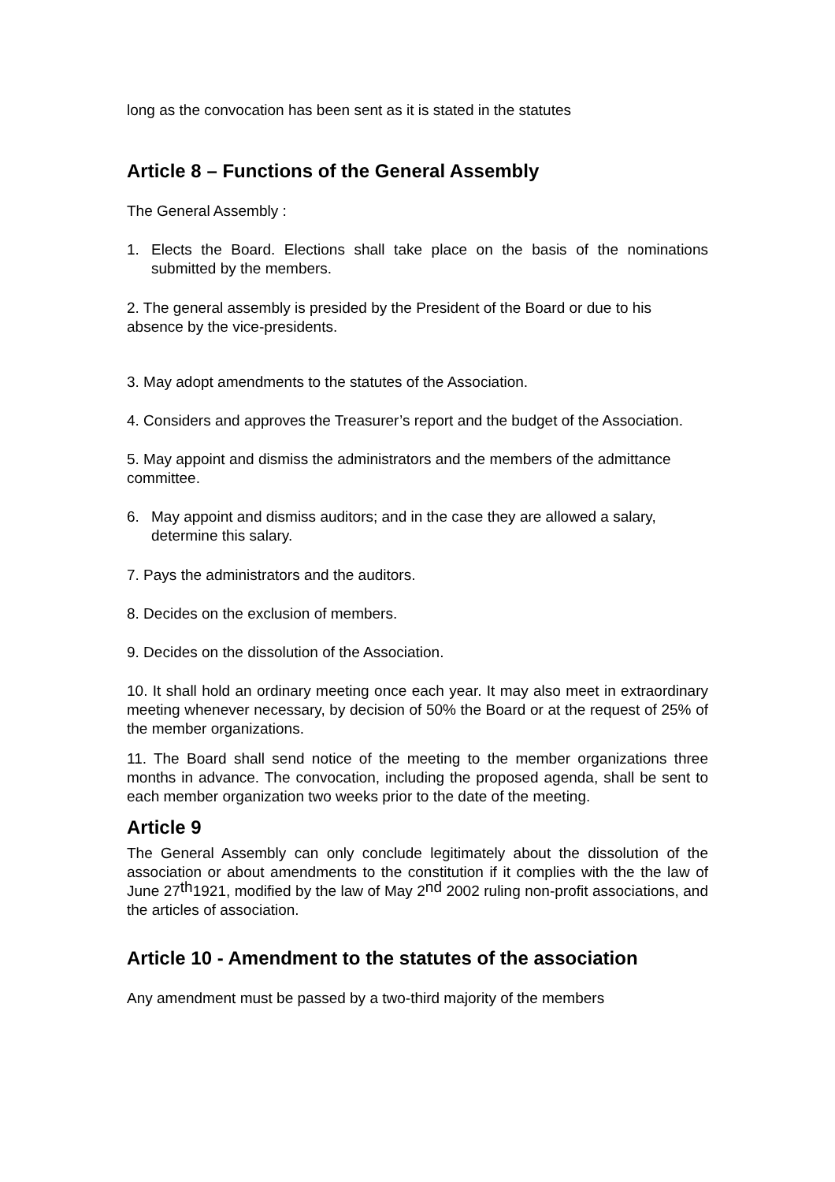long as the convocation has been sent as it is stated in the statutes
Article 8 – Functions of the General Assembly
The General Assembly :
1. Elects the Board. Elections shall take place on the basis of the nominations submitted by the members.
2. The general assembly is presided by the President of the Board or due to his absence by the vice-presidents.
3. May adopt amendments to the statutes of the Association.
4. Considers and approves the Treasurer’s report and the budget of the Association.
5. May appoint and dismiss the administrators and the members of the admittance committee.
6. May appoint and dismiss auditors; and in the case they are allowed a salary, determine this salary.
7. Pays the administrators and the auditors.
8. Decides on the exclusion of members.
9. Decides on the dissolution of the Association.
10. It shall hold an ordinary meeting once each year. It may also meet in extraordinary meeting whenever necessary, by decision of 50% the Board or at the request of 25% of the member organizations.
11. The Board shall send notice of the meeting to the member organizations three months in advance. The convocation, including the proposed agenda, shall be sent to each member organization two weeks prior to the date of the meeting.
Article 9
The General Assembly can only conclude legitimately about the dissolution of the association or about amendments to the constitution if it complies with the the law of June 27<sup>th</sup>1921, modified by the law of May 2<sup>nd</sup> 2002 ruling non-profit associations, and the articles of association.
Article 10 - Amendment to the statutes of the association
Any amendment must be passed by a two-third majority of the members